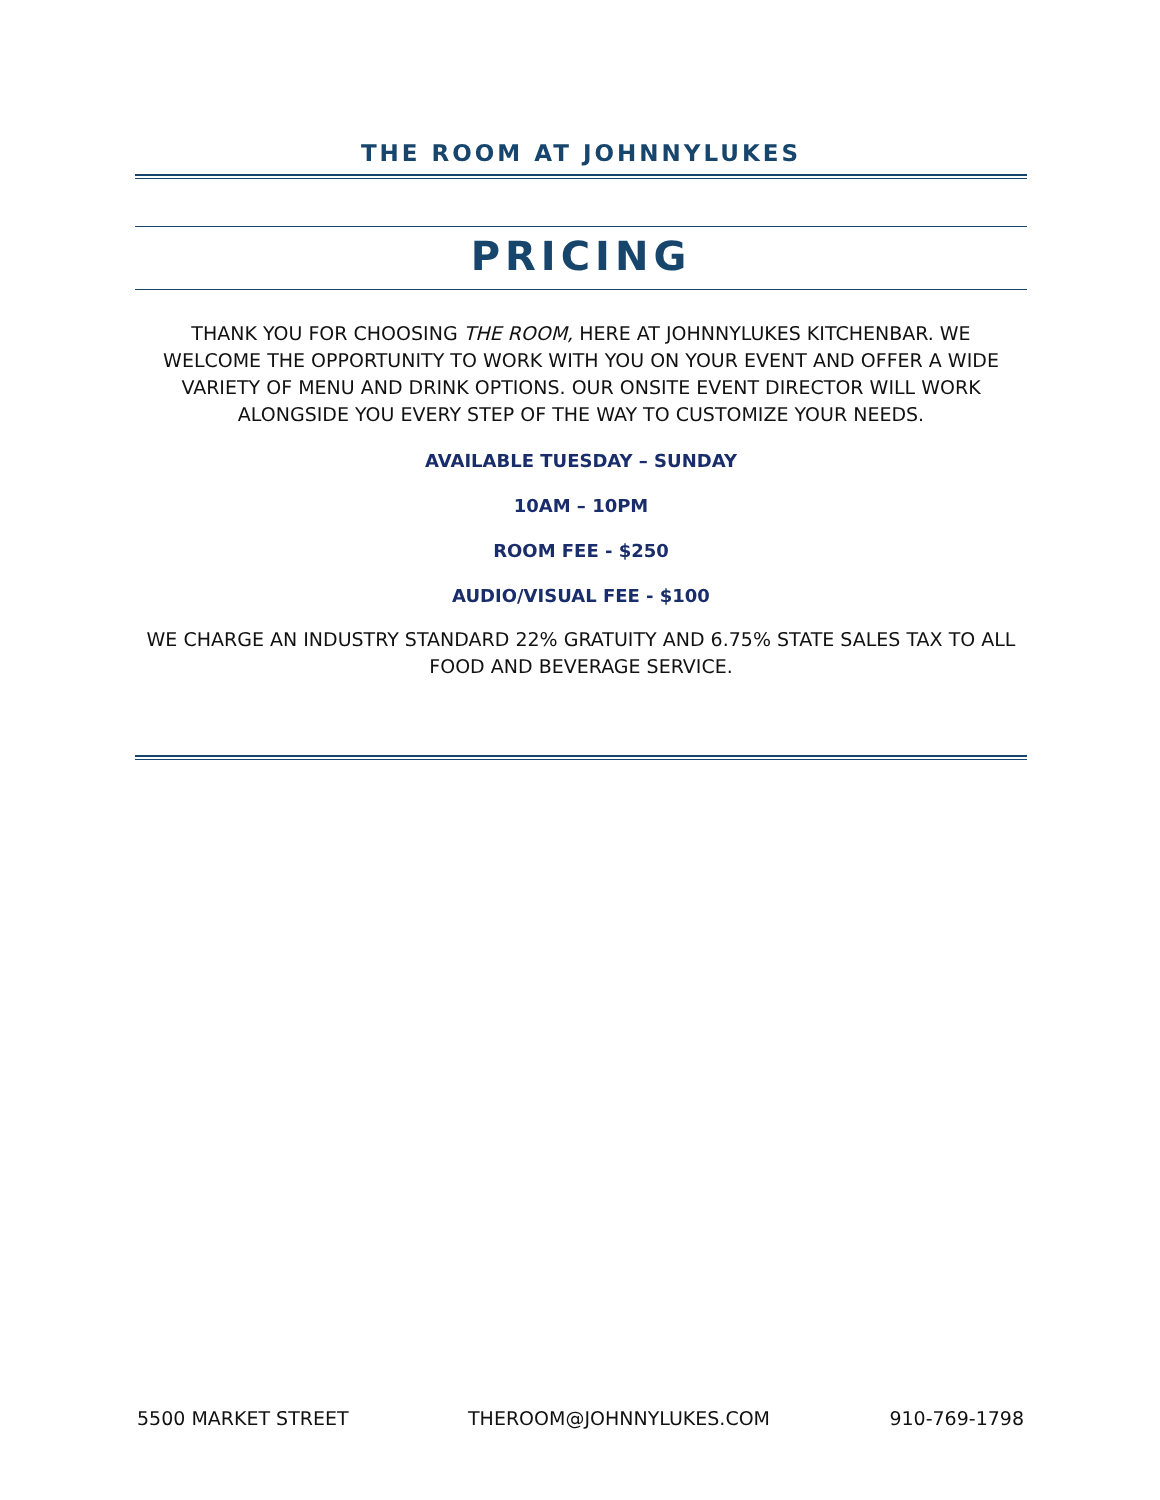THE ROOM AT JOHNNYLUKES
PRICING
THANK YOU FOR CHOOSING THE ROOM, HERE AT JOHNNYLUKES KITCHENBAR. WE WELCOME THE OPPORTUNITY TO WORK WITH YOU ON YOUR EVENT AND OFFER A WIDE VARIETY OF MENU AND DRINK OPTIONS. OUR ONSITE EVENT DIRECTOR WILL WORK ALONGSIDE YOU EVERY STEP OF THE WAY TO CUSTOMIZE YOUR NEEDS.
AVAILABLE TUESDAY – SUNDAY
10AM – 10PM
ROOM FEE - $250
AUDIO/VISUAL FEE - $100
WE CHARGE AN INDUSTRY STANDARD 22% GRATUITY AND 6.75% STATE SALES TAX TO ALL FOOD AND BEVERAGE SERVICE.
5500 MARKET STREET THEROOM@JOHNNYLUKES.COM 910-769-1798